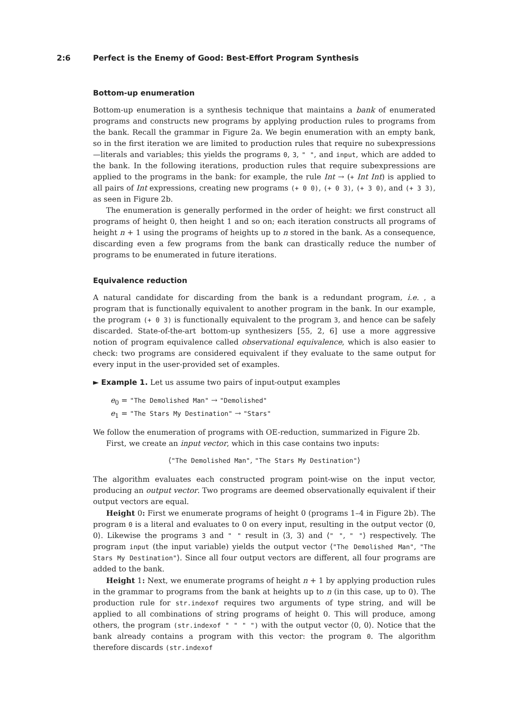2:6 Perfect is the Enemy of Good: Best-Effort Program Synthesis
Bottom-up enumeration
Bottom-up enumeration is a synthesis technique that maintains a bank of enumerated programs and constructs new programs by applying production rules to programs from the bank. Recall the grammar in Figure 2a. We begin enumeration with an empty bank, so in the first iteration we are limited to production rules that require no subexpressions—literals and variables; this yields the programs 0, 3, " ", and input, which are added to the bank. In the following iterations, production rules that require subexpressions are applied to the programs in the bank: for example, the rule Int → (+ Int Int) is applied to all pairs of Int expressions, creating new programs (+ 0 0), (+ 0 3), (+ 3 0), and (+ 3 3), as seen in Figure 2b.
The enumeration is generally performed in the order of height: we first construct all programs of height 0, then height 1 and so on; each iteration constructs all programs of height n + 1 using the programs of heights up to n stored in the bank. As a consequence, discarding even a few programs from the bank can drastically reduce the number of programs to be enumerated in future iterations.
Equivalence reduction
A natural candidate for discarding from the bank is a redundant program, i.e. , a program that is functionally equivalent to another program in the bank. In our example, the program (+ 0 3) is functionally equivalent to the program 3, and hence can be safely discarded. State-of-the-art bottom-up synthesizers [55, 2, 6] use a more aggressive notion of program equivalence called observational equivalence, which is also easier to check: two programs are considered equivalent if they evaluate to the same output for every input in the user-provided set of examples.
► Example 1. Let us assume two pairs of input-output examples
e<sub>0</sub> = "The Demolished Man" → "Demolished"
e<sub>1</sub> = "The Stars My Destination" → "Stars"
We follow the enumeration of programs with OE-reduction, summarized in Figure 2b.
First, we create an input vector, which in this case contains two inputs:
⟨"The Demolished Man", "The Stars My Destination"⟩
The algorithm evaluates each constructed program point-wise on the input vector, producing an output vector. Two programs are deemed observationally equivalent if their output vectors are equal.
Height 0: First we enumerate programs of height 0 (programs 1–4 in Figure 2b). The program 0 is a literal and evaluates to 0 on every input, resulting in the output vector ⟨0, 0⟩. Likewise the programs 3 and " " result in ⟨3, 3⟩ and ⟨" ", " "⟩ respectively. The program input (the input variable) yields the output vector ⟨"The Demolished Man", "The Stars My Destination"⟩. Since all four output vectors are different, all four programs are added to the bank.
Height 1: Next, we enumerate programs of height n + 1 by applying production rules in the grammar to programs from the bank at heights up to n (in this case, up to 0). The production rule for str.indexof requires two arguments of type string, and will be applied to all combinations of string programs of height 0. This will produce, among others, the program (str.indexof " " " ") with the output vector ⟨0, 0⟩. Notice that the bank already contains a program with this vector: the program 0. The algorithm therefore discards (str.indexof